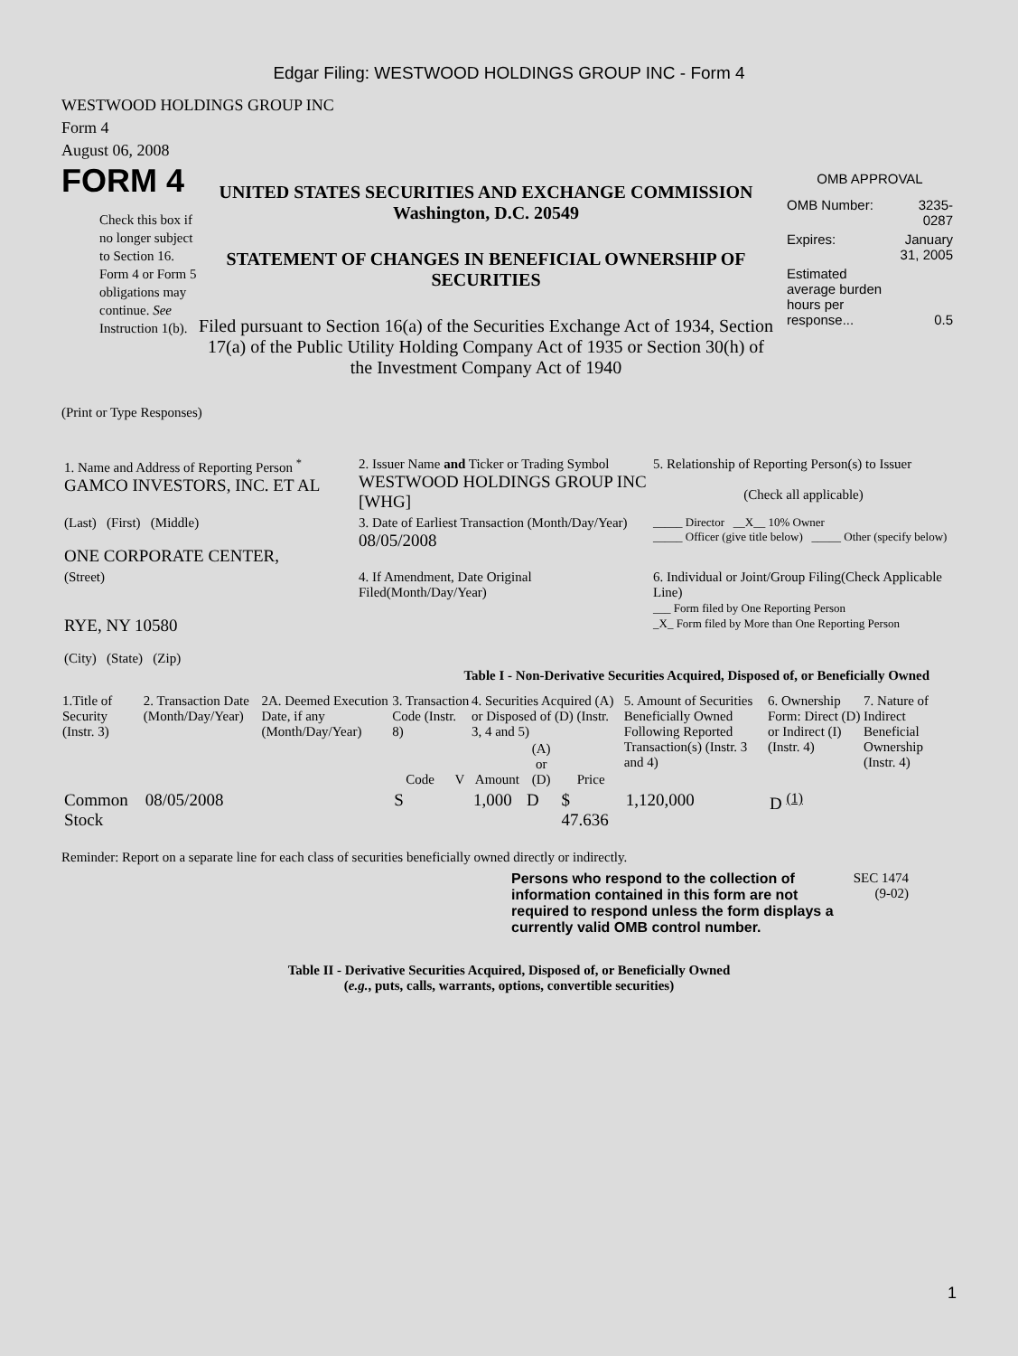Edgar Filing: WESTWOOD HOLDINGS GROUP INC - Form 4
WESTWOOD HOLDINGS GROUP INC
Form 4
August 06, 2008
FORM 4
Check this box if no longer subject to Section 16. Form 4 or Form 5 obligations may continue. See Instruction 1(b).
UNITED STATES SECURITIES AND EXCHANGE COMMISSION
Washington, D.C. 20549
STATEMENT OF CHANGES IN BENEFICIAL OWNERSHIP OF SECURITIES
Filed pursuant to Section 16(a) of the Securities Exchange Act of 1934, Section 17(a) of the Public Utility Holding Company Act of 1935 or Section 30(h) of the Investment Company Act of 1940
OMB APPROVAL
| OMB Number: | 3235-0287 |
| Expires: | January 31, 2005 |
| Estimated average burden hours per response... | 0.5 |
(Print or Type Responses)
| 1. Name and Address of Reporting Person <sup>*</sup> GAMCO INVESTORS, INC. ET AL | 2. Issuer Name and Ticker or Trading Symbol WESTWOOD HOLDINGS GROUP INC [WHG] | 5. Relationship of Reporting Person(s) to Issuer (Check all applicable) |
| (Last) (First) (Middle) ONE CORPORATE CENTER, | 3. Date of Earliest Transaction (Month/Day/Year) 08/05/2008 | _____ Director __X__ 10% Owner _____ Officer (give title below) _____ Other (specify below) |
| (Street) RYE, NY 10580 (City) (State) (Zip) | 4. If Amendment, Date Original Filed(Month/Day/Year) | 6. Individual or Joint/Group Filing(Check Applicable Line) ___ Form filed by One Reporting Person _X_ Form filed by More than One Reporting Person |
Table I - Non-Derivative Securities Acquired, Disposed of, or Beneficially Owned
| 1.Title of Security (Instr. 3) | 2. Transaction Date (Month/Day/Year) | 2A. Deemed Execution Date, if any (Month/Day/Year) | 3. Transaction Code (Instr. 8) | | 4. Securities Acquired (A) or Disposed of (D) (Instr. 3, 4 and 5) | | | 5. Amount of Securities Beneficially Owned Following Reported Transaction(s) (Instr. 3 and 4) | 6. Ownership Form: Direct (D) or Indirect (I) (Instr. 4) | 7. Nature of Indirect Beneficial Ownership (Instr. 4) |
| --- | --- | --- | --- | --- | --- | --- | --- | --- | --- | --- |
| | | | Code | V | Amount | (A) or (D) | Price | | | |
| Common Stock | 08/05/2008 | | S | | 1,000 | D | $ 47.636 | 1,120,000 | D <sup>(1)</sup> | |
Reminder: Report on a separate line for each class of securities beneficially owned directly or indirectly.
Persons who respond to the collection of information contained in this form are not required to respond unless the form displays a currently valid OMB control number.
SEC 1474 (9-02)
Table II - Derivative Securities Acquired, Disposed of, or Beneficially Owned
(e.g., puts, calls, warrants, options, convertible securities)
1